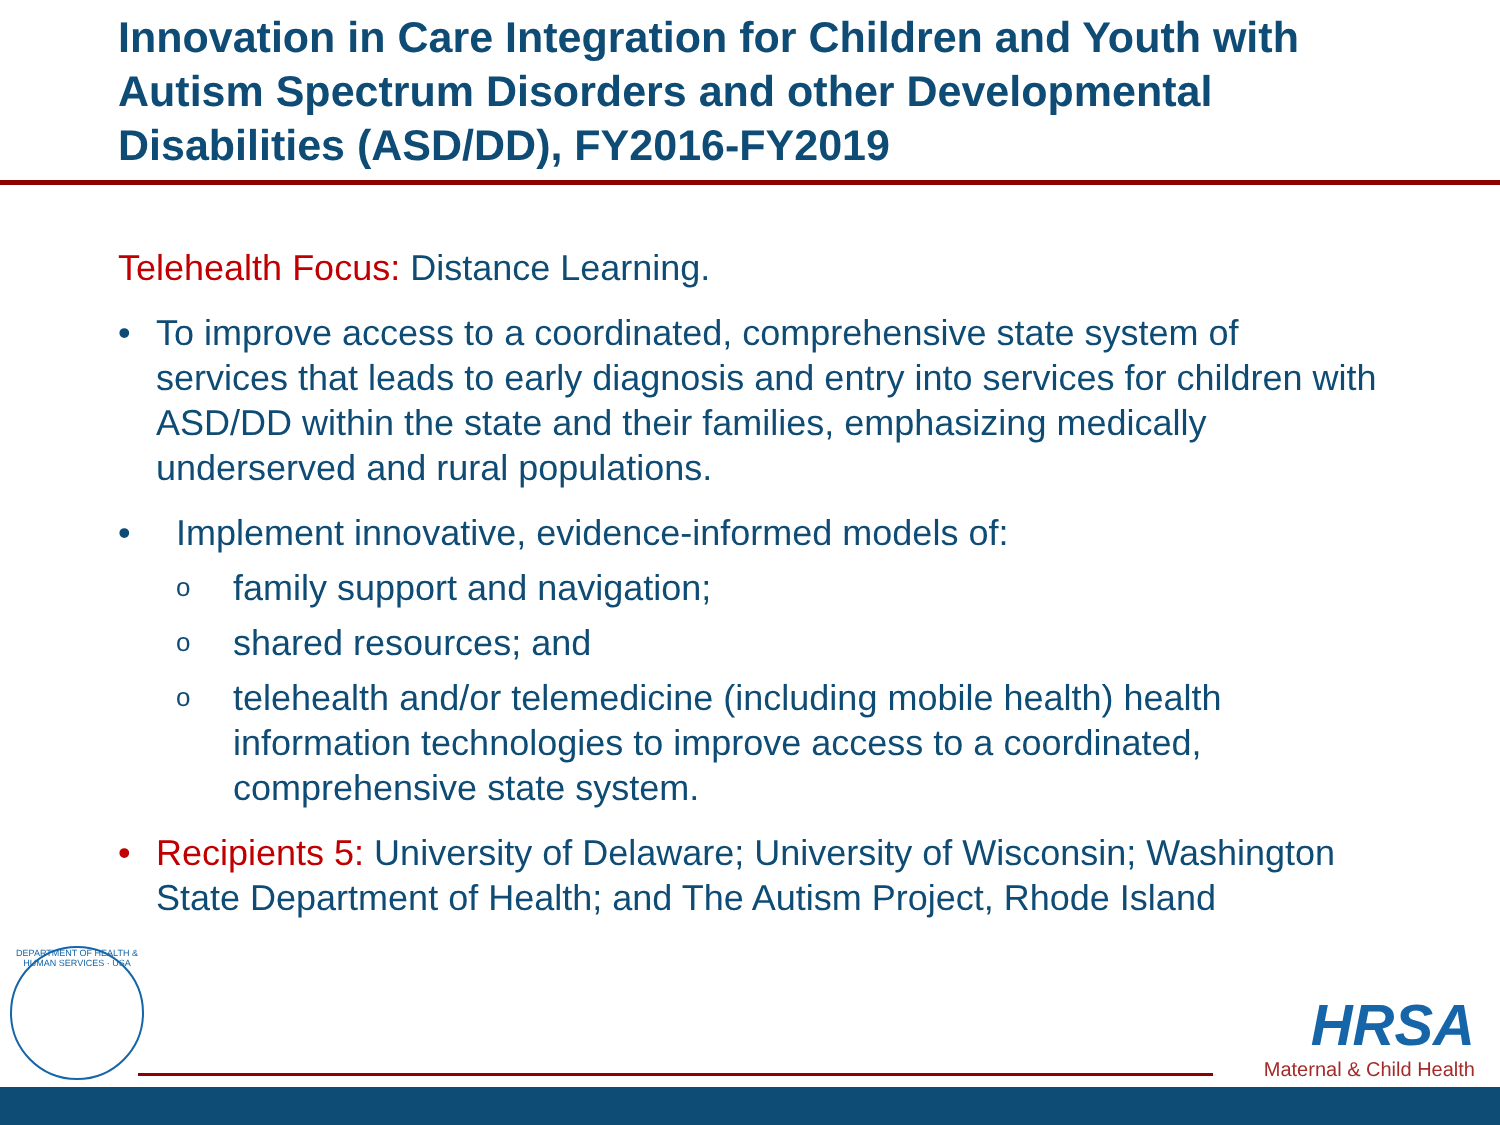Innovation in Care Integration for Children and Youth with Autism Spectrum Disorders and other Developmental Disabilities (ASD/DD), FY2016-FY2019
Telehealth Focus: Distance Learning.
• To improve access to a coordinated, comprehensive state system of services that leads to early diagnosis and entry into services for children with ASD/DD within the state and their families, emphasizing medically underserved and rural populations.
• Implement innovative, evidence-informed models of:
o family support and navigation;
o shared resources; and
o telehealth and/or telemedicine (including mobile health) health information technologies to improve access to a coordinated, comprehensive state system.
• Recipients 5: University of Delaware; University of Wisconsin; Washington State Department of Health; and The Autism Project, Rhode Island
DEPARTMENT OF HEALTH & HUMAN SERVICES · USA
HRSA
Maternal & Child Health